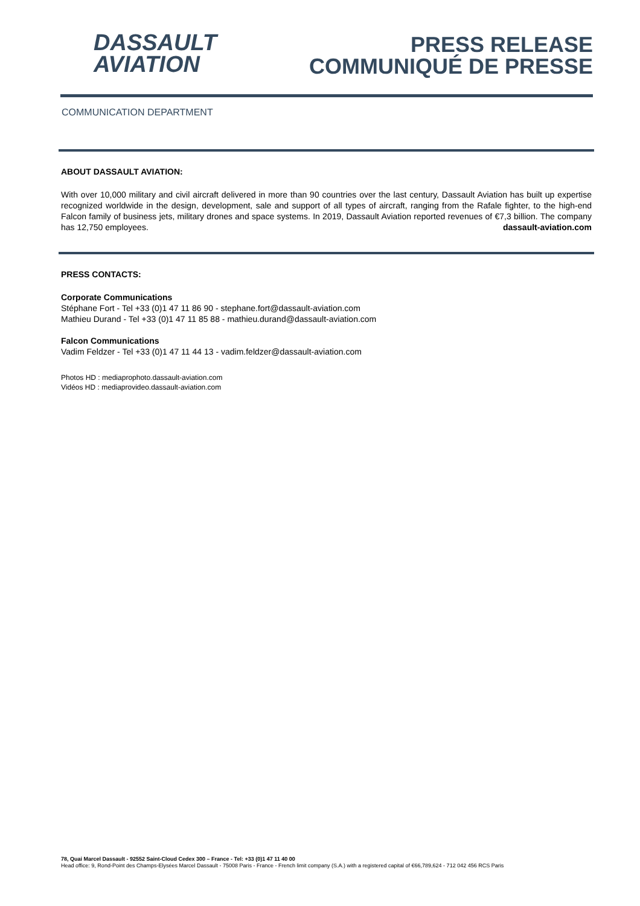DASSAULT
AVIATION
PRESS RELEASE
COMMUNIQUÉ DE PRESSE
COMMUNICATION DEPARTMENT
ABOUT DASSAULT AVIATION:
With over 10,000 military and civil aircraft delivered in more than 90 countries over the last century, Dassault Aviation has built up expertise recognized worldwide in the design, development, sale and support of all types of aircraft, ranging from the Rafale fighter, to the high-end Falcon family of business jets, military drones and space systems. In 2019, Dassault Aviation reported revenues of €7,3 billion. The company has 12,750 employees. dassault-aviation.com
PRESS CONTACTS:
Corporate Communications
Stéphane Fort - Tel +33 (0)1 47 11 86 90 - stephane.fort@dassault-aviation.com
Mathieu Durand - Tel +33 (0)1 47 11 85 88 - mathieu.durand@dassault-aviation.com
Falcon Communications
Vadim Feldzer - Tel +33 (0)1 47 11 44 13 - vadim.feldzer@dassault-aviation.com
Photos HD : mediaprophoto.dassault-aviation.com
Vidéos HD : mediaprovideo.dassault-aviation.com
78, Quai Marcel Dassault - 92552 Saint-Cloud Cedex 300 – France - Tel: +33 (0)1 47 11 40 00
Head office: 9, Rond-Point des Champs-Elysées Marcel Dassault - 75008 Paris - France - French limit company (S.A.) with a registered capital of €66,789,624 - 712 042 456 RCS Paris